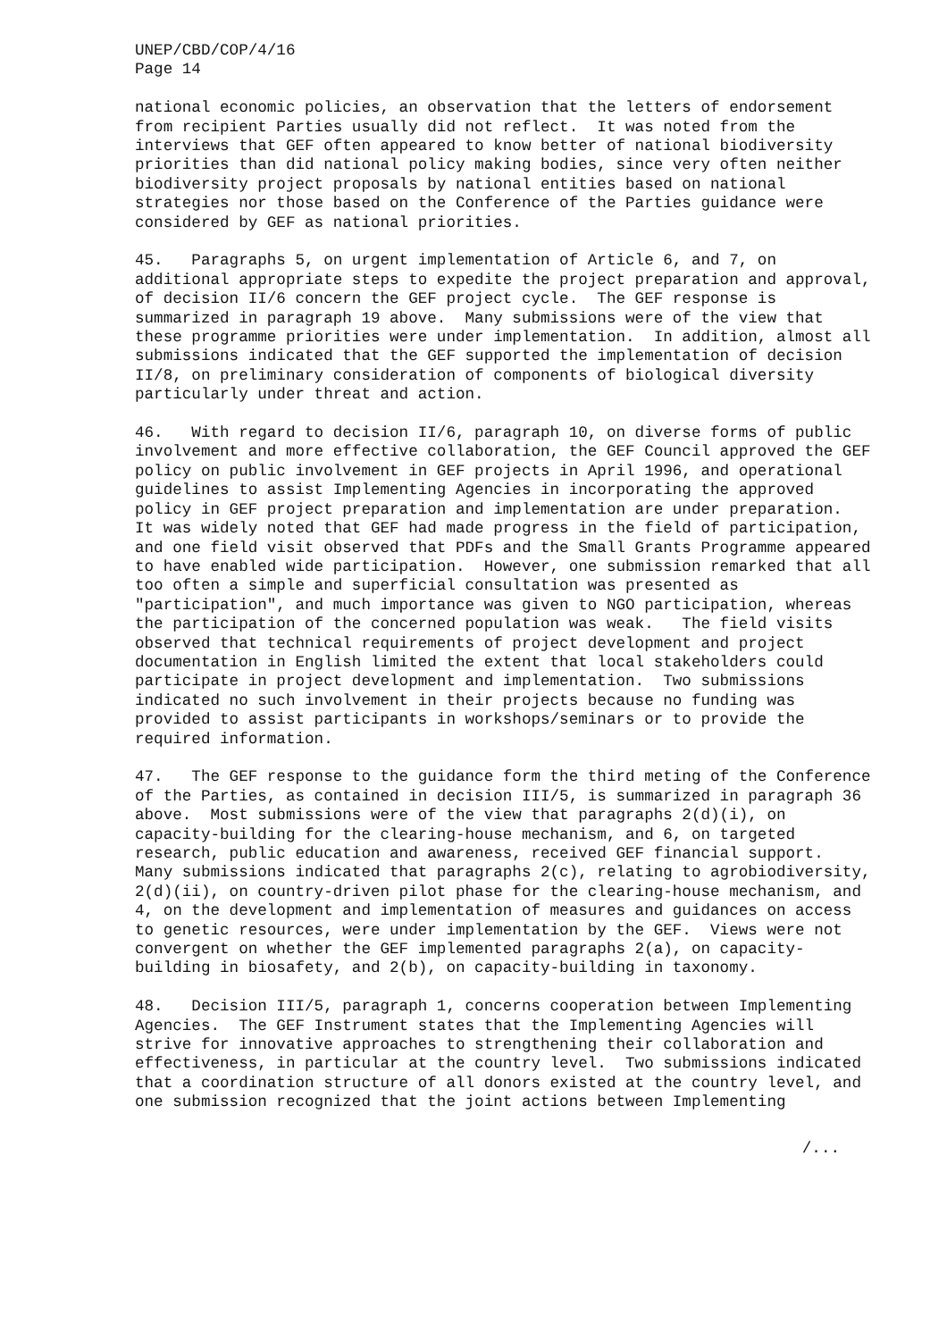UNEP/CBD/COP/4/16 Page 14
national economic policies, an observation that the letters of endorsement from recipient Parties usually did not reflect. It was noted from the interviews that GEF often appeared to know better of national biodiversity priorities than did national policy making bodies, since very often neither biodiversity project proposals by national entities based on national strategies nor those based on the Conference of the Parties guidance were considered by GEF as national priorities.
45. Paragraphs 5, on urgent implementation of Article 6, and 7, on additional appropriate steps to expedite the project preparation and approval, of decision II/6 concern the GEF project cycle. The GEF response is summarized in paragraph 19 above. Many submissions were of the view that these programme priorities were under implementation. In addition, almost all submissions indicated that the GEF supported the implementation of decision II/8, on preliminary consideration of components of biological diversity particularly under threat and action.
46. With regard to decision II/6, paragraph 10, on diverse forms of public involvement and more effective collaboration, the GEF Council approved the GEF policy on public involvement in GEF projects in April 1996, and operational guidelines to assist Implementing Agencies in incorporating the approved policy in GEF project preparation and implementation are under preparation. It was widely noted that GEF had made progress in the field of participation, and one field visit observed that PDFs and the Small Grants Programme appeared to have enabled wide participation. However, one submission remarked that all too often a simple and superficial consultation was presented as "participation", and much importance was given to NGO participation, whereas the participation of the concerned population was weak. The field visits observed that technical requirements of project development and project documentation in English limited the extent that local stakeholders could participate in project development and implementation. Two submissions indicated no such involvement in their projects because no funding was provided to assist participants in workshops/seminars or to provide the required information.
47. The GEF response to the guidance form the third meting of the Conference of the Parties, as contained in decision III/5, is summarized in paragraph 36 above. Most submissions were of the view that paragraphs 2(d)(i), on capacity-building for the clearing-house mechanism, and 6, on targeted research, public education and awareness, received GEF financial support. Many submissions indicated that paragraphs 2(c), relating to agrobiodiversity, 2(d)(ii), on country-driven pilot phase for the clearing-house mechanism, and 4, on the development and implementation of measures and guidances on access to genetic resources, were under implementation by the GEF. Views were not convergent on whether the GEF implemented paragraphs 2(a), on capacity-building in biosafety, and 2(b), on capacity-building in taxonomy.
48. Decision III/5, paragraph 1, concerns cooperation between Implementing Agencies. The GEF Instrument states that the Implementing Agencies will strive for innovative approaches to strengthening their collaboration and effectiveness, in particular at the country level. Two submissions indicated that a coordination structure of all donors existed at the country level, and one submission recognized that the joint actions between Implementing
/...